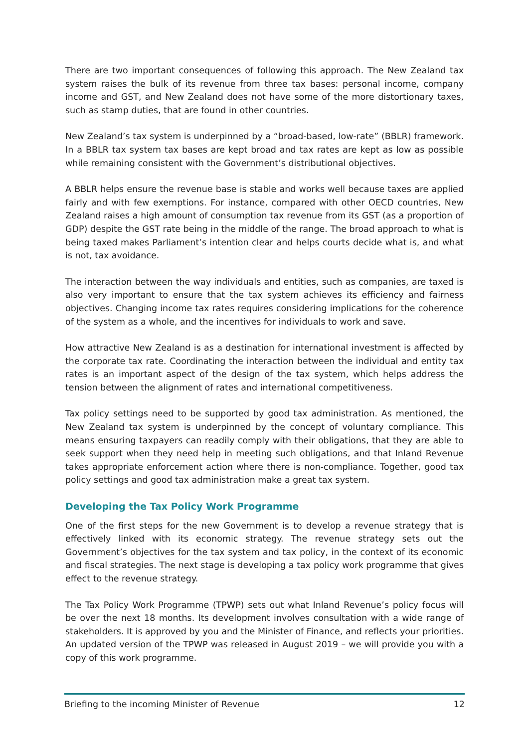There are two important consequences of following this approach. The New Zealand tax system raises the bulk of its revenue from three tax bases: personal income, company income and GST, and New Zealand does not have some of the more distortionary taxes, such as stamp duties, that are found in other countries.
New Zealand’s tax system is underpinned by a “broad-based, low-rate” (BBLR) framework. In a BBLR tax system tax bases are kept broad and tax rates are kept as low as possible while remaining consistent with the Government’s distributional objectives.
A BBLR helps ensure the revenue base is stable and works well because taxes are applied fairly and with few exemptions. For instance, compared with other OECD countries, New Zealand raises a high amount of consumption tax revenue from its GST (as a proportion of GDP) despite the GST rate being in the middle of the range. The broad approach to what is being taxed makes Parliament’s intention clear and helps courts decide what is, and what is not, tax avoidance.
The interaction between the way individuals and entities, such as companies, are taxed is also very important to ensure that the tax system achieves its efficiency and fairness objectives. Changing income tax rates requires considering implications for the coherence of the system as a whole, and the incentives for individuals to work and save.
How attractive New Zealand is as a destination for international investment is affected by the corporate tax rate. Coordinating the interaction between the individual and entity tax rates is an important aspect of the design of the tax system, which helps address the tension between the alignment of rates and international competitiveness.
Tax policy settings need to be supported by good tax administration. As mentioned, the New Zealand tax system is underpinned by the concept of voluntary compliance. This means ensuring taxpayers can readily comply with their obligations, that they are able to seek support when they need help in meeting such obligations, and that Inland Revenue takes appropriate enforcement action where there is non-compliance. Together, good tax policy settings and good tax administration make a great tax system.
Developing the Tax Policy Work Programme
One of the first steps for the new Government is to develop a revenue strategy that is effectively linked with its economic strategy. The revenue strategy sets out the Government’s objectives for the tax system and tax policy, in the context of its economic and fiscal strategies. The next stage is developing a tax policy work programme that gives effect to the revenue strategy.
The Tax Policy Work Programme (TPWP) sets out what Inland Revenue’s policy focus will be over the next 18 months. Its development involves consultation with a wide range of stakeholders. It is approved by you and the Minister of Finance, and reflects your priorities. An updated version of the TPWP was released in August 2019 – we will provide you with a copy of this work programme.
Briefing to the incoming Minister of Revenue 12